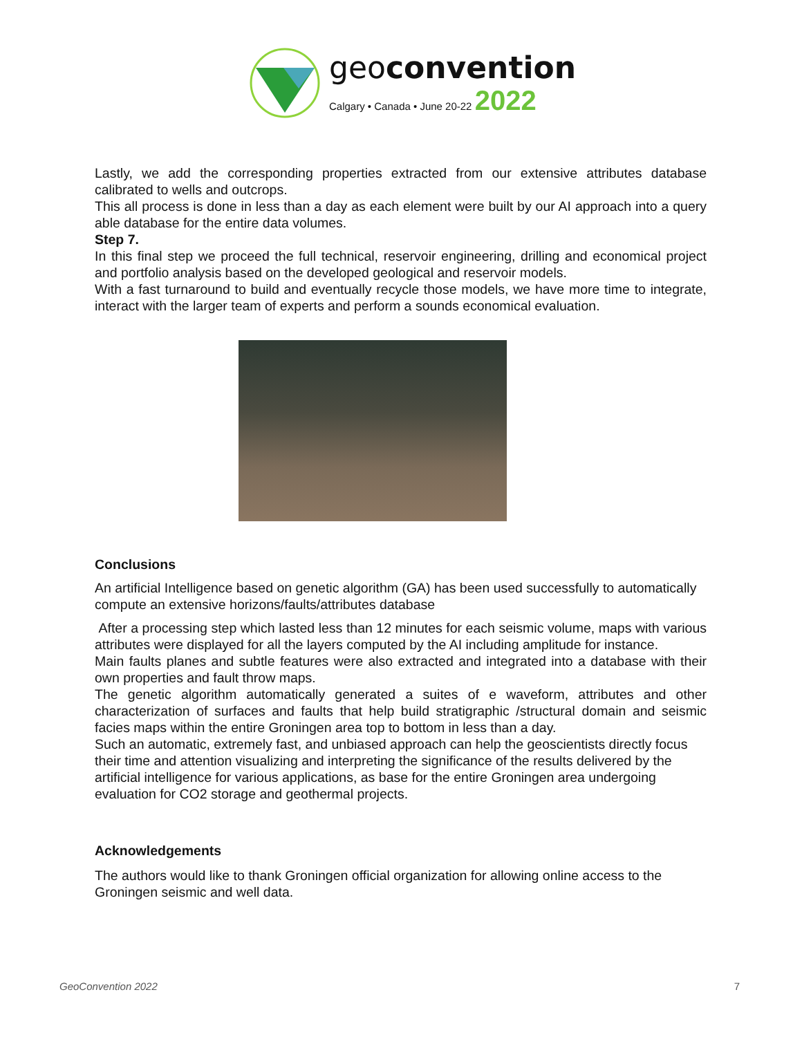geoconvention
Calgary • Canada • June 20-22 2022
Lastly, we add the corresponding properties extracted from our extensive attributes database calibrated to wells and outcrops.
This all process is done in less than a day as each element were built by our AI approach into a query able database for the entire data volumes.
Step 7.
In this final step we proceed the full technical, reservoir engineering, drilling and economical project and portfolio analysis based on the developed geological and reservoir models.
With a fast turnaround to build and eventually recycle those models, we have more time to integrate, interact with the larger team of experts and perform a sounds economical evaluation.
Conclusions
An artificial Intelligence based on genetic algorithm (GA) has been used successfully to automatically compute an extensive horizons/faults/attributes database
After a processing step which lasted less than 12 minutes for each seismic volume, maps with various attributes were displayed for all the layers computed by the AI including amplitude for instance.
Main faults planes and subtle features were also extracted and integrated into a database with their own properties and fault throw maps.
The genetic algorithm automatically generated a suites of e waveform, attributes and other characterization of surfaces and faults that help build stratigraphic /structural domain and seismic facies maps within the entire Groningen area top to bottom in less than a day.
Such an automatic, extremely fast, and unbiased approach can help the geoscientists directly focus their time and attention visualizing and interpreting the significance of the results delivered by the artificial intelligence for various applications, as base for the entire Groningen area undergoing evaluation for CO2 storage and geothermal projects.
Acknowledgements
The authors would like to thank Groningen official organization for allowing online access to the Groningen seismic and well data.
GeoConvention 2022 7